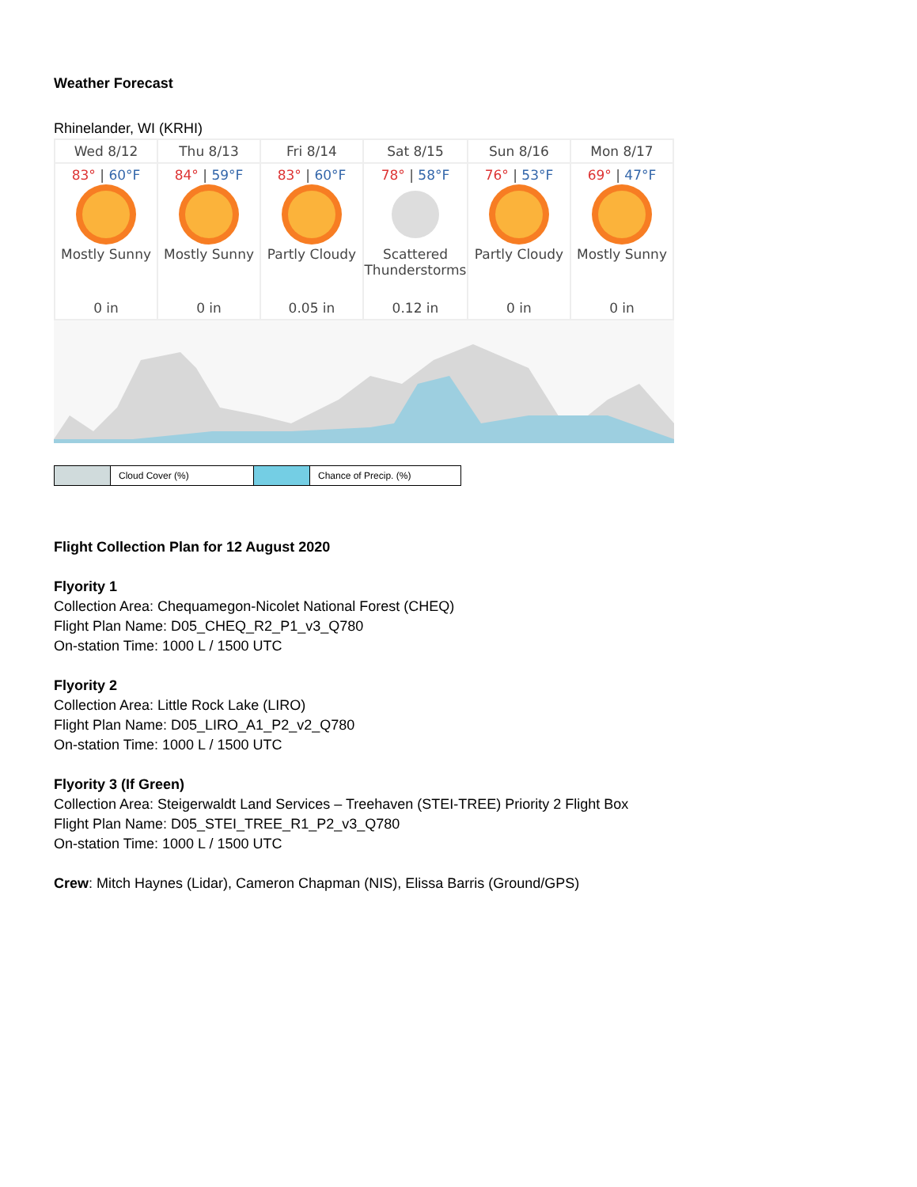Weather Forecast
Rhinelander, WI (KRHI)
| Wed 8/12 | Thu 8/13 | Fri 8/14 | Sat 8/15 | Sun 8/16 | Mon 8/17 |
| 83° / 60°F Mostly Sunny 0 in | 84° / 59°F Mostly Sunny 0 in | 83° / 60°F Partly Cloudy 0.05 in | 78° / 58°F Scattered Thunderstorms 0.12 in | 76° / 53°F Partly Cloudy 0 in | 69° / 47°F Mostly Sunny 0 in |
| | Cloud Cover (%) | | Chance of Precip. (%) |
Flight Collection Plan for 12 August 2020
Flyority 1
Collection Area: Chequamegon-Nicolet National Forest (CHEQ)
Flight Plan Name: D05_CHEQ_R2_P1_v3_Q780
On-station Time: 1000 L / 1500 UTC
Flyority 2
Collection Area: Little Rock Lake (LIRO)
Flight Plan Name: D05_LIRO_A1_P2_v2_Q780
On-station Time: 1000 L / 1500 UTC
Flyority 3 (If Green)
Collection Area: Steigerwaldt Land Services – Treehaven (STEI-TREE) Priority 2 Flight Box
Flight Plan Name: D05_STEI_TREE_R1_P2_v3_Q780
On-station Time: 1000 L / 1500 UTC
Crew: Mitch Haynes (Lidar), Cameron Chapman (NIS), Elissa Barris (Ground/GPS)